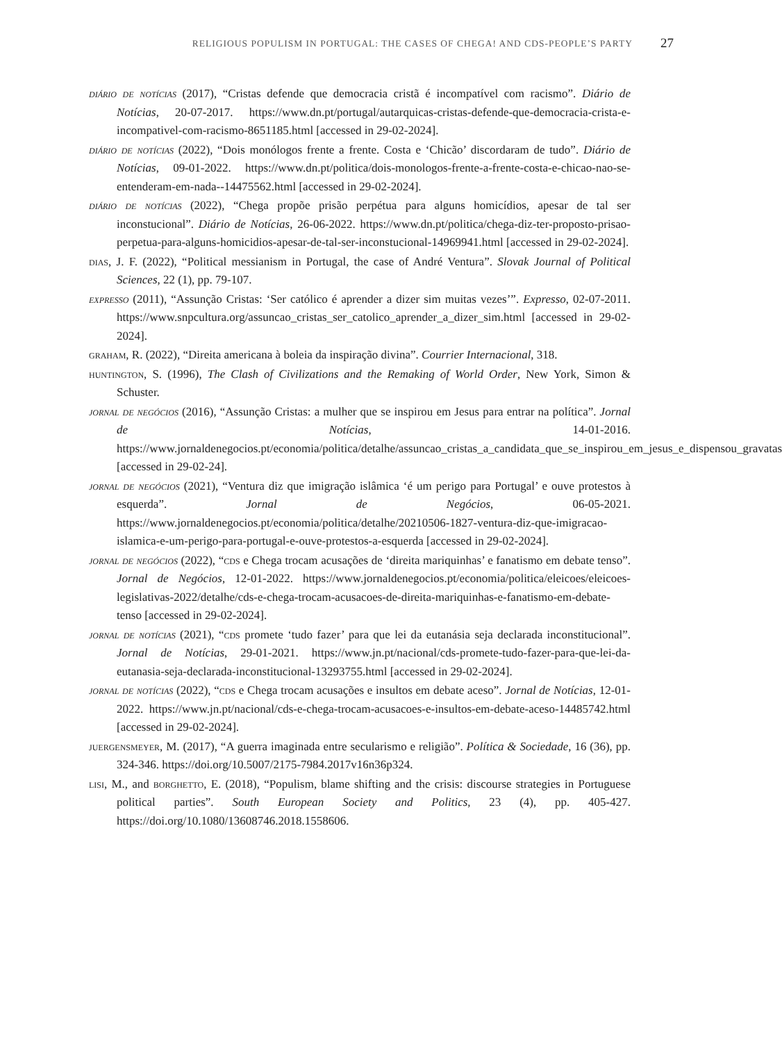RELIGIOUS POPULISM IN PORTUGAL: THE CASES OF CHEGA! AND CDS-PEOPLE’S PARTY 27
diário de notícias (2017), “Cristas defende que democracia cristã é incompatível com racismo”. Diário de Notícias, 20-07-2017. https://www.dn.pt/portugal/autarquicas-cristas-defende-que-democracia-crista-e-incompativel-com-racismo-8651185.html [accessed in 29-02-2024].
diário de notícias (2022), “Dois monólogos frente a frente. Costa e ‘Chicão’ discordaram de tudo”. Diário de Notícias, 09-01-2022. https://www.dn.pt/politica/dois-monologos-frente-a-frente-costa-e-chicao-nao-se-entenderam-em-nada--14475562.html [accessed in 29-02-2024].
diário de notícias (2022), “Chega propõe prisão perpétua para alguns homicídios, apesar de tal ser inconstucional”. Diário de Notícias, 26-06-2022. https://www.dn.pt/politica/chega-diz-ter-proposto-prisao-perpetua-para-alguns-homicidios-apesar-de-tal-ser-inconstucional-14969941.html [accessed in 29-02-2024].
dias, J. F. (2022), “Political messianism in Portugal, the case of André Ventura”. Slovak Journal of Political Sciences, 22 (1), pp. 79-107.
expresso (2011), “Assunção Cristas: ‘Ser católico é aprender a dizer sim muitas vezes’”. Expresso, 02-07-2011. https://www.snpcultura.org/assuncao_cristas_ser_catolico_aprender_a_dizer_sim.html [accessed in 29-02-2024].
graham, R. (2022), “Direita americana à boleia da inspiração divina”. Courrier Internacional, 318.
huntington, S. (1996), The Clash of Civilizations and the Remaking of World Order, New York, Simon & Schuster.
jornal de negócios (2016), “Assunção Cristas: a mulher que se inspirou em Jesus para entrar na política”. Jornal de Notícias, 14-01-2016. https://www.jornaldenegocios.pt/economia/politica/detalhe/assuncao_cristas_a_candidata_que_se_inspirou_em_jesus_e_dispensou_gravatas [accessed in 29-02-24].
jornal de negócios (2021), “Ventura diz que imigração islâmica ‘é um perigo para Portugal’ e ouve protestos à esquerda”. Jornal de Negócios, 06-05-2021. https://www.jornaldenegocios.pt/economia/politica/detalhe/20210506-1827-ventura-diz-que-imigracao-islamica-e-um-perigo-para-portugal-e-ouve-protestos-a-esquerda [accessed in 29-02-2024].
jornal de negócios (2022), “cds e Chega trocam acusações de ‘direita mariquinhas’ e fanatismo em debate tenso”. Jornal de Negócios, 12-01-2022. https://www.jornaldenegocios.pt/economia/politica/eleicoes/eleicoes-legislativas-2022/detalhe/cds-e-chega-trocam-acusacoes-de-direita-mariquinhas-e-fanatismo-em-debate-tenso [accessed in 29-02-2024].
jornal de notícias (2021), “cds promete ‘tudo fazer’ para que lei da eutanásia seja declarada inconstitucional”. Jornal de Notícias, 29-01-2021. https://www.jn.pt/nacional/cds-promete-tudo-fazer-para-que-lei-da-eutanasia-seja-declarada-inconstitucional-13293755.html [accessed in 29-02-2024].
jornal de notícias (2022), “cds e Chega trocam acusações e insultos em debate aceso”. Jornal de Notícias, 12-01-2022. https://www.jn.pt/nacional/cds-e-chega-trocam-acusacoes-e-insultos-em-debate-aceso-14485742.html [accessed in 29-02-2024].
juergensmeyer, M. (2017), “A guerra imaginada entre secularismo e religião”. Política & Sociedade, 16 (36), pp. 324-346. https://doi.org/10.5007/2175-7984.2017v16n36p324.
lisi, M., and borghetto, E. (2018), “Populism, blame shifting and the crisis: discourse strategies in Portuguese political parties”. South European Society and Politics, 23 (4), pp. 405-427. https://doi.org/10.1080/13608746.2018.1558606.